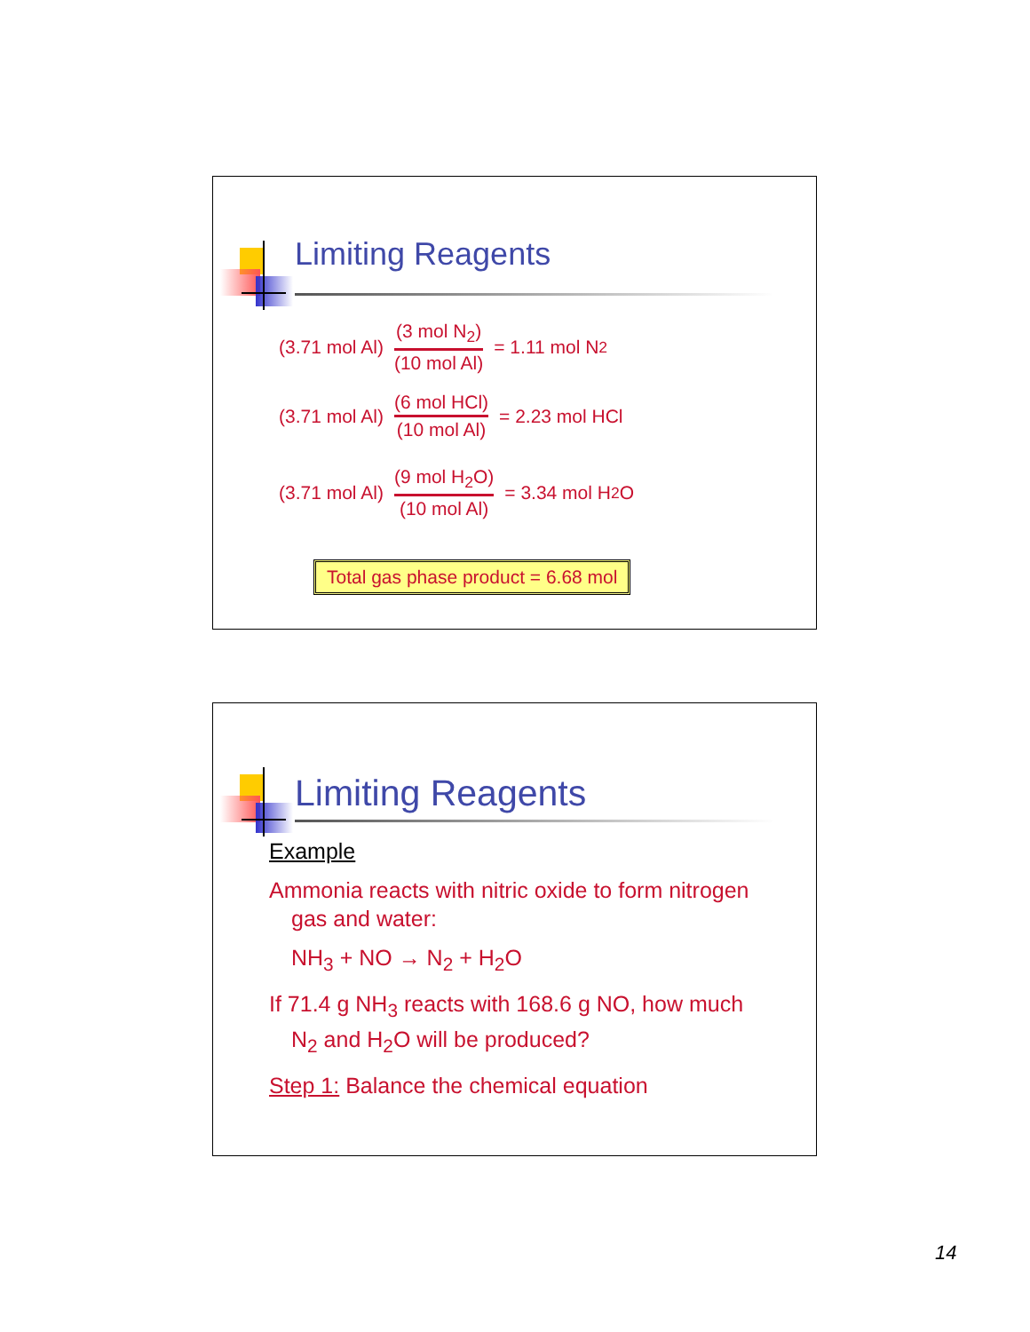Limiting Reagents
(3.71 mol Al) (3 mol N<sub>2</sub>) (10 mol Al) = 1.11 mol N<sub>2</sub>
(3.71 mol Al) (6 mol HCl) (10 mol Al) = 2.23 mol HCl
(3.71 mol Al) (9 mol H<sub>2</sub>O) (10 mol Al) = 3.34 mol H<sub>2</sub>O
Total gas phase product = 6.68 mol
Limiting Reagents
Example
Ammonia reacts with nitric oxide to form nitrogen
gas and water:
NH<sub>3</sub> + NO → N<sub>2</sub> + H<sub>2</sub>O
If 71.4 g NH<sub>3</sub> reacts with 168.6 g NO, how much
N<sub>2</sub> and H<sub>2</sub>O will be produced?
Step 1: Balance the chemical equation
14